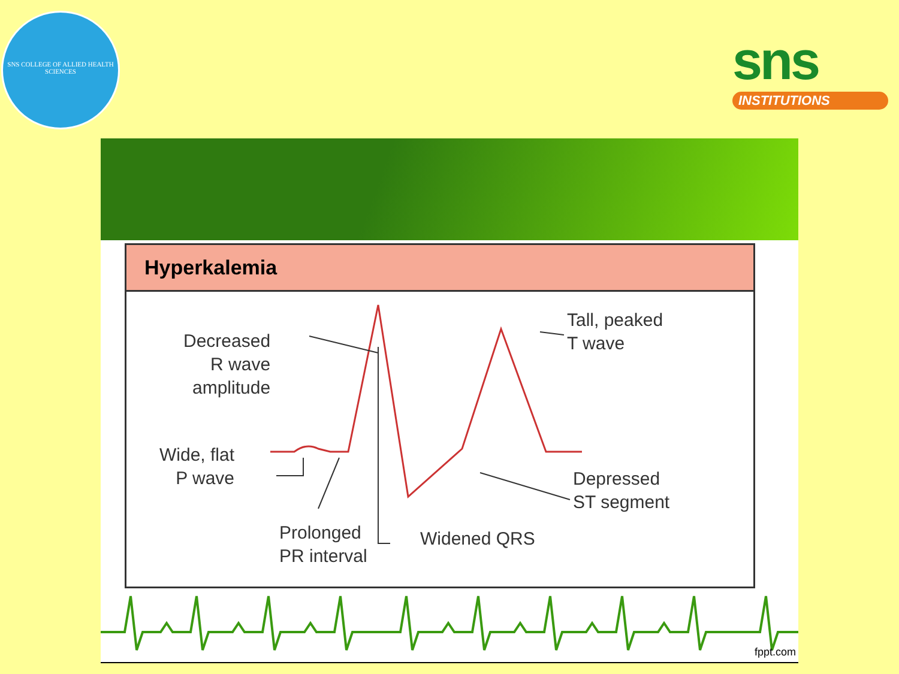SNS COLLEGE OF ALLIED HEALTH SCIENCES
sns
INSTITUTIONS
Hyperkalemia
Decreased
R wave
amplitude
Wide, flat
P wave
Prolonged
PR interval
Widened QRS
Tall, peaked
T wave
Depressed
ST segment
fppt.com